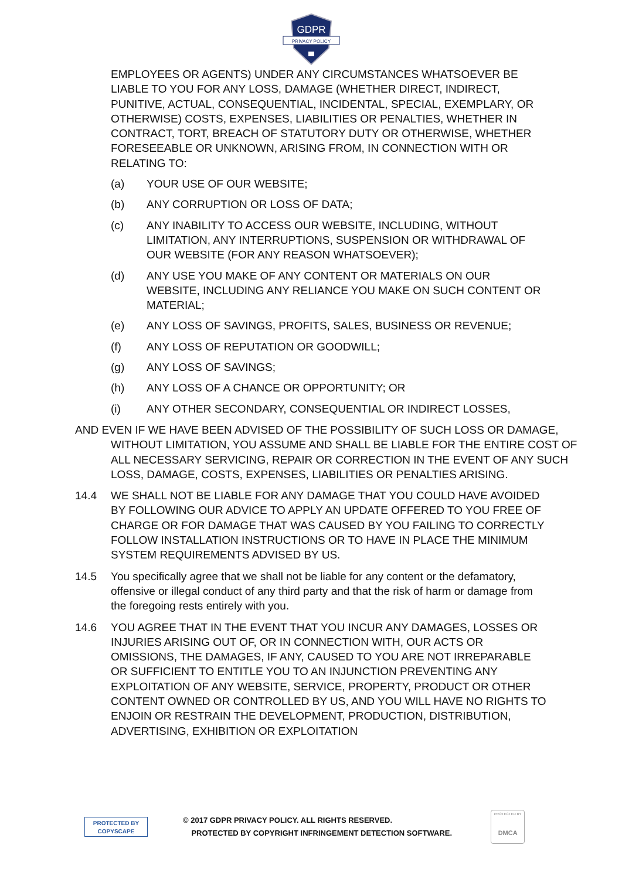GDPR
PRIVACY POLICY
EMPLOYEES OR AGENTS) UNDER ANY CIRCUMSTANCES WHATSOEVER BE LIABLE TO YOU FOR ANY LOSS, DAMAGE (WHETHER DIRECT, INDIRECT, PUNITIVE, ACTUAL, CONSEQUENTIAL, INCIDENTAL, SPECIAL, EXEMPLARY, OR OTHERWISE) COSTS, EXPENSES, LIABILITIES OR PENALTIES, WHETHER IN CONTRACT, TORT, BREACH OF STATUTORY DUTY OR OTHERWISE, WHETHER FORESEEABLE OR UNKNOWN, ARISING FROM, IN CONNECTION WITH OR RELATING TO:
(a) YOUR USE OF OUR WEBSITE;
(b) ANY CORRUPTION OR LOSS OF DATA;
(c) ANY INABILITY TO ACCESS OUR WEBSITE, INCLUDING, WITHOUT LIMITATION, ANY INTERRUPTIONS, SUSPENSION OR WITHDRAWAL OF OUR WEBSITE (FOR ANY REASON WHATSOEVER);
(d) ANY USE YOU MAKE OF ANY CONTENT OR MATERIALS ON OUR WEBSITE, INCLUDING ANY RELIANCE YOU MAKE ON SUCH CONTENT OR MATERIAL;
(e) ANY LOSS OF SAVINGS, PROFITS, SALES, BUSINESS OR REVENUE;
(f) ANY LOSS OF REPUTATION OR GOODWILL;
(g) ANY LOSS OF SAVINGS;
(h) ANY LOSS OF A CHANCE OR OPPORTUNITY; OR
(i) ANY OTHER SECONDARY, CONSEQUENTIAL OR INDIRECT LOSSES,
AND EVEN IF WE HAVE BEEN ADVISED OF THE POSSIBILITY OF SUCH LOSS OR DAMAGE, WITHOUT LIMITATION, YOU ASSUME AND SHALL BE LIABLE FOR THE ENTIRE COST OF ALL NECESSARY SERVICING, REPAIR OR CORRECTION IN THE EVENT OF ANY SUCH LOSS, DAMAGE, COSTS, EXPENSES, LIABILITIES OR PENALTIES ARISING.
14.4 WE SHALL NOT BE LIABLE FOR ANY DAMAGE THAT YOU COULD HAVE AVOIDED BY FOLLOWING OUR ADVICE TO APPLY AN UPDATE OFFERED TO YOU FREE OF CHARGE OR FOR DAMAGE THAT WAS CAUSED BY YOU FAILING TO CORRECTLY FOLLOW INSTALLATION INSTRUCTIONS OR TO HAVE IN PLACE THE MINIMUM SYSTEM REQUIREMENTS ADVISED BY US.
14.5 You specifically agree that we shall not be liable for any content or the defamatory, offensive or illegal conduct of any third party and that the risk of harm or damage from the foregoing rests entirely with you.
14.6 YOU AGREE THAT IN THE EVENT THAT YOU INCUR ANY DAMAGES, LOSSES OR INJURIES ARISING OUT OF, OR IN CONNECTION WITH, OUR ACTS OR OMISSIONS, THE DAMAGES, IF ANY, CAUSED TO YOU ARE NOT IRREPARABLE OR SUFFICIENT TO ENTITLE YOU TO AN INJUNCTION PREVENTING ANY EXPLOITATION OF ANY WEBSITE, SERVICE, PROPERTY, PRODUCT OR OTHER CONTENT OWNED OR CONTROLLED BY US, AND YOU WILL HAVE NO RIGHTS TO ENJOIN OR RESTRAIN THE DEVELOPMENT, PRODUCTION, DISTRIBUTION, ADVERTISING, EXHIBITION OR EXPLOITATION
PROTECTED BY
COPYSCAPE
© 2017 GDPR PRIVACY POLICY. ALL RIGHTS RESERVED.
PROTECTED BY COPYRIGHT INFRINGEMENT DETECTION SOFTWARE.
PROTECTED BY
DMCA